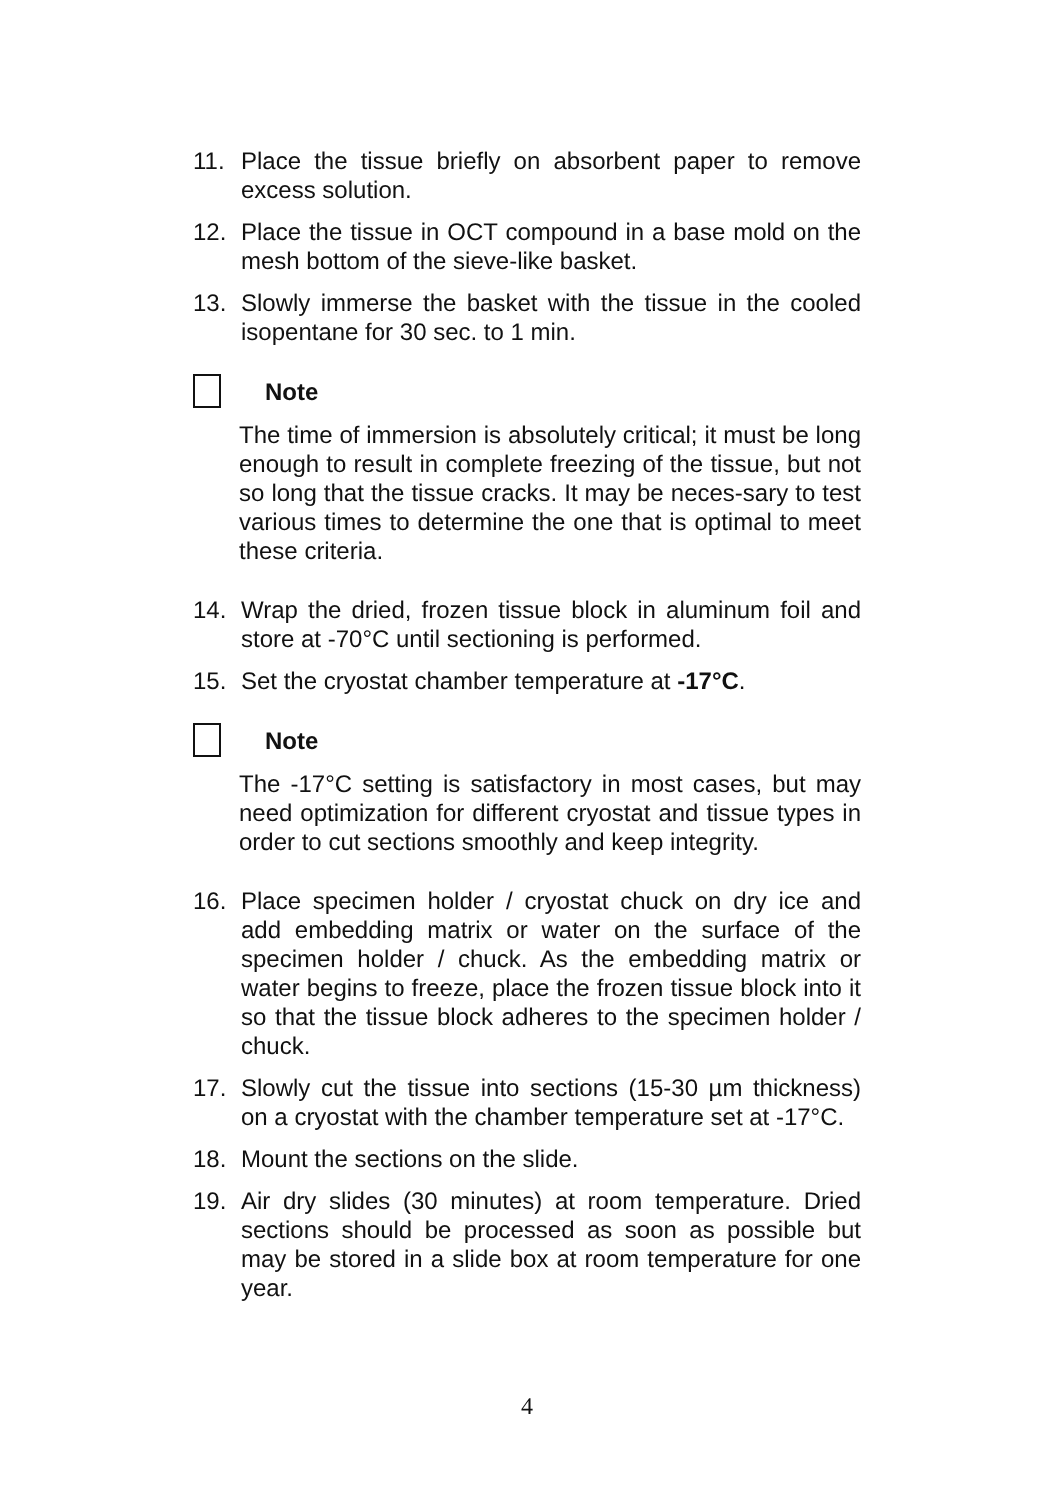11. Place the tissue briefly on absorbent paper to remove excess solution.
12. Place the tissue in OCT compound in a base mold on the mesh bottom of the sieve-like basket.
13. Slowly immerse the basket with the tissue in the cooled isopentane for 30 sec. to 1 min.
Note
The time of immersion is absolutely critical; it must be long enough to result in complete freezing of the tissue, but not so long that the tissue cracks. It may be neces-sary to test various times to determine the one that is optimal to meet these criteria.
14. Wrap the dried, frozen tissue block in aluminum foil and store at -70°C until sectioning is performed.
15. Set the cryostat chamber temperature at -17°C.
Note
The -17°C setting is satisfactory in most cases, but may need optimization for different cryostat and tissue types in order to cut sections smoothly and keep integrity.
16. Place specimen holder / cryostat chuck on dry ice and add embedding matrix or water on the surface of the specimen holder / chuck. As the embedding matrix or water begins to freeze, place the frozen tissue block into it so that the tissue block adheres to the specimen holder / chuck.
17. Slowly cut the tissue into sections (15-30 µm thickness) on a cryostat with the chamber temperature set at -17°C.
18. Mount the sections on the slide.
19. Air dry slides (30 minutes) at room temperature. Dried sections should be processed as soon as possible but may be stored in a slide box at room temperature for one year.
4